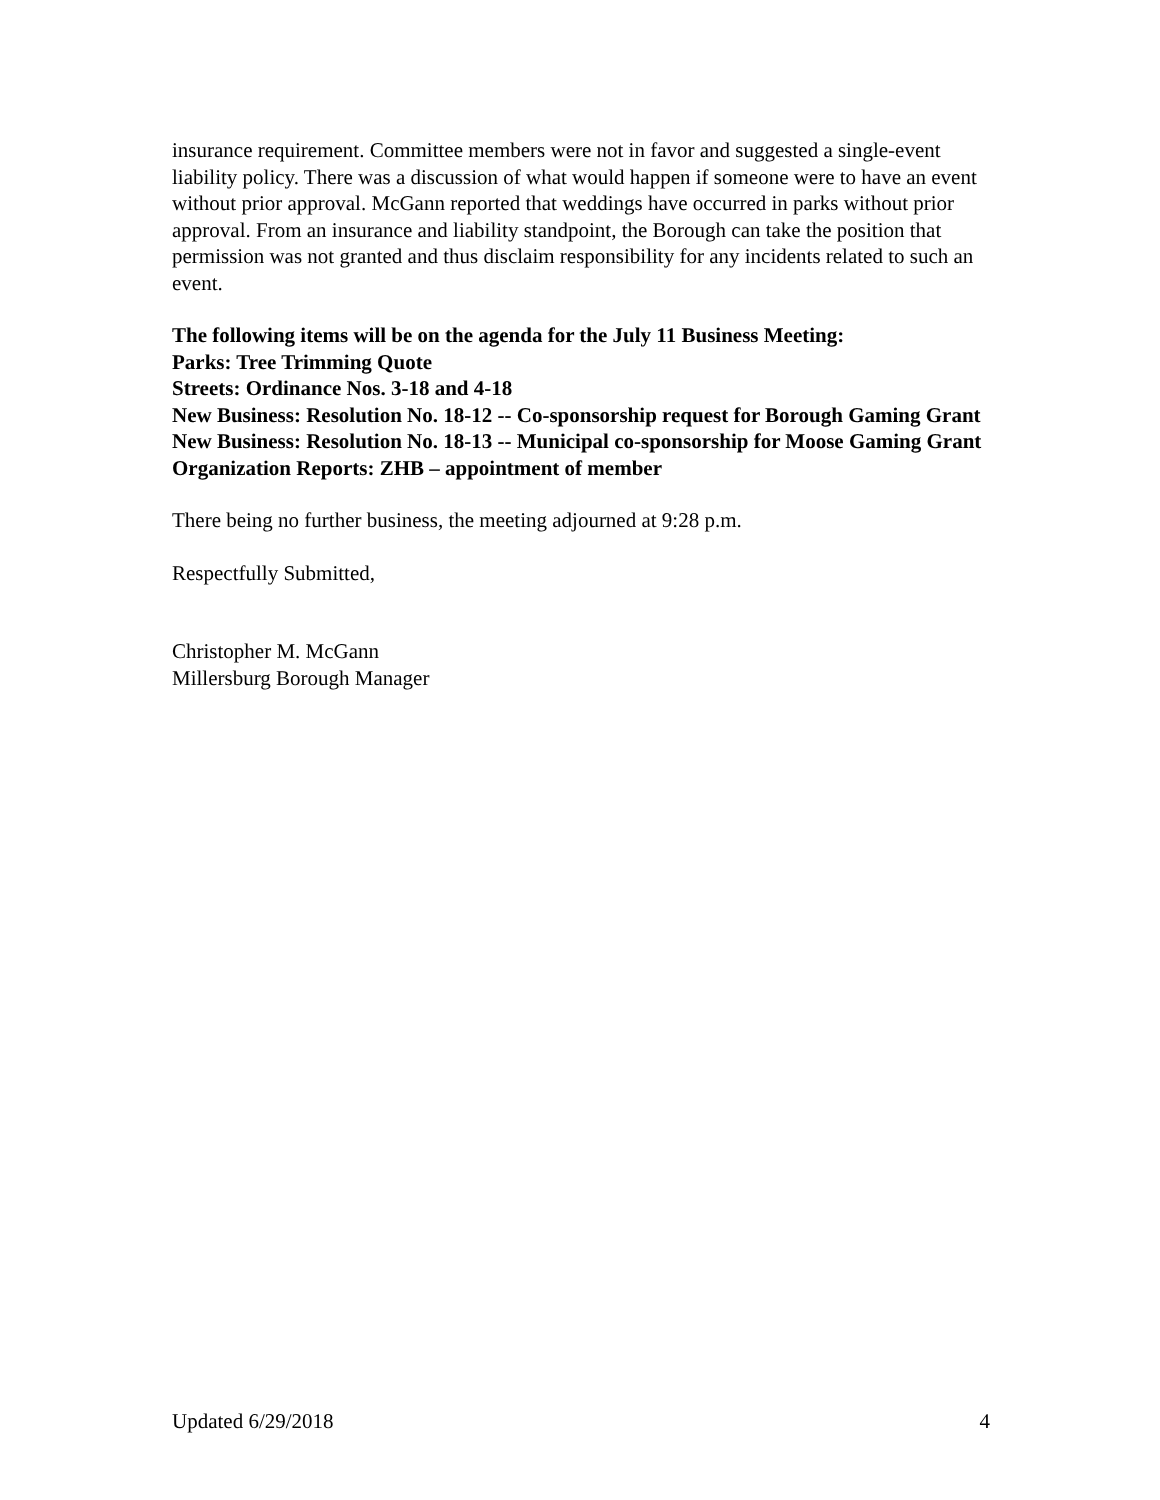insurance requirement. Committee members were not in favor and suggested a single-event liability policy. There was a discussion of what would happen if someone were to have an event without prior approval. McGann reported that weddings have occurred in parks without prior approval. From an insurance and liability standpoint, the Borough can take the position that permission was not granted and thus disclaim responsibility for any incidents related to such an event.
The following items will be on the agenda for the July 11 Business Meeting:
Parks: Tree Trimming Quote
Streets: Ordinance Nos. 3-18 and 4-18
New Business: Resolution No. 18-12 -- Co-sponsorship request for Borough Gaming Grant
New Business: Resolution No. 18-13 -- Municipal co-sponsorship for Moose Gaming Grant
Organization Reports: ZHB – appointment of member
There being no further business, the meeting adjourned at 9:28 p.m.
Respectfully Submitted,
Christopher M. McGann
Millersburg Borough Manager
Updated 6/29/2018 4